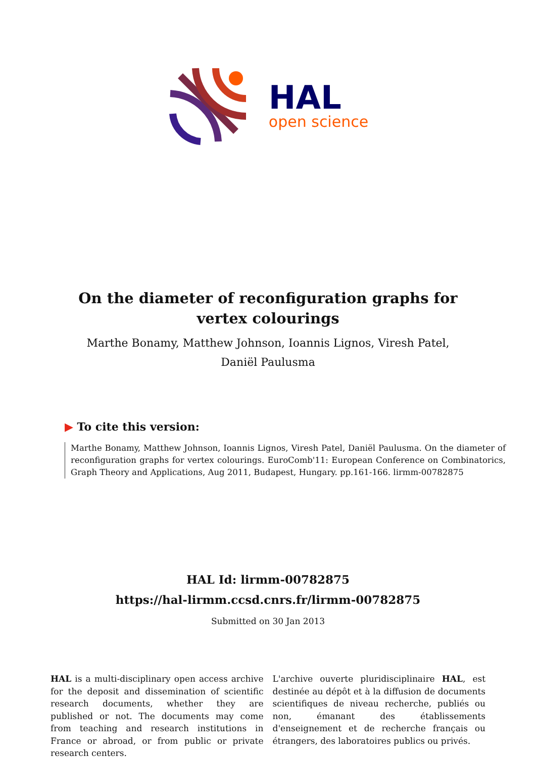HAL
open science
On the diameter of reconfiguration graphs for vertex colourings
Marthe Bonamy, Matthew Johnson, Ioannis Lignos, Viresh Patel, Daniël Paulusma
▶ To cite this version:
Marthe Bonamy, Matthew Johnson, Ioannis Lignos, Viresh Patel, Daniël Paulusma. On the diameter of reconfiguration graphs for vertex colourings. EuroComb'11: European Conference on Combinatorics, Graph Theory and Applications, Aug 2011, Budapest, Hungary. pp.161-166. lirmm-00782875
HAL Id: lirmm-00782875
https://hal-lirmm.ccsd.cnrs.fr/lirmm-00782875
Submitted on 30 Jan 2013
HAL is a multi-disciplinary open access archive for the deposit and dissemination of scientific research documents, whether they are published or not. The documents may come from teaching and research institutions in France or abroad, or from public or private research centers.
L'archive ouverte pluridisciplinaire HAL, est destinée au dépôt et à la diffusion de documents scientifiques de niveau recherche, publiés ou non, émanant des établissements d'enseignement et de recherche français ou étrangers, des laboratoires publics ou privés.